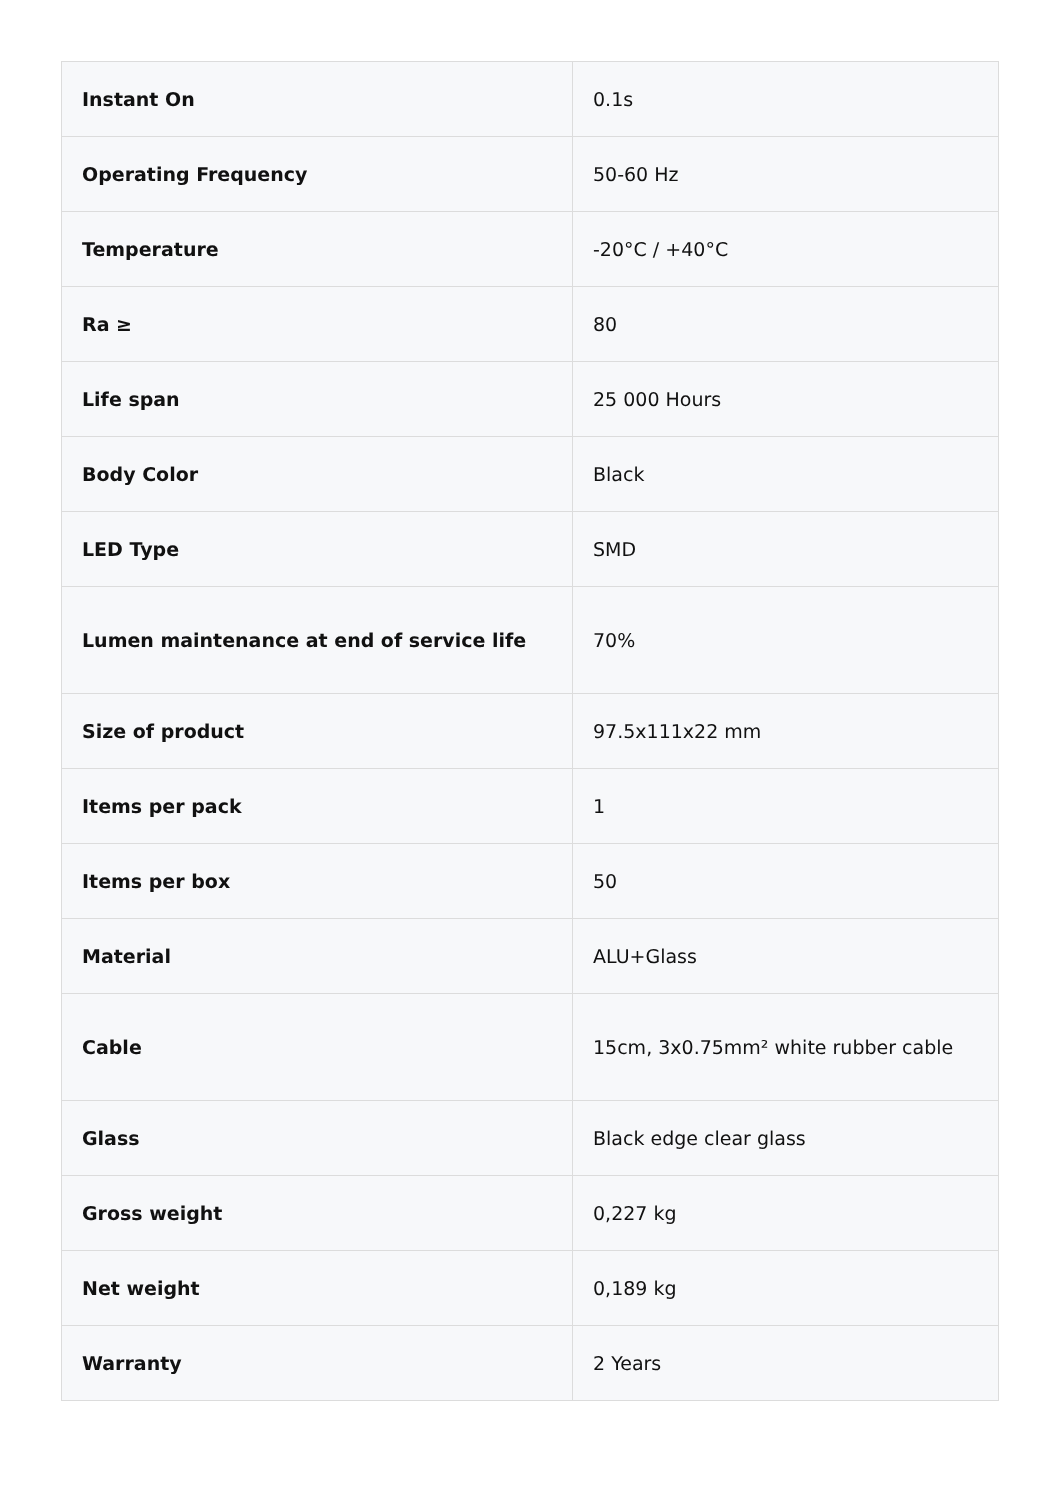| Instant On | 0.1s |
| Operating Frequency | 50-60 Hz |
| Temperature | -20°C / +40°C |
| Ra ≥ | 80 |
| Life span | 25 000 Hours |
| Body Color | Black |
| LED Type | SMD |
| Lumen maintenance at end of service life | 70% |
| Size of product | 97.5x111x22 mm |
| Items per pack | 1 |
| Items per box | 50 |
| Material | ALU+Glass |
| Cable | 15cm, 3x0.75mm² white rubber cable |
| Glass | Black edge clear glass |
| Gross weight | 0,227 kg |
| Net weight | 0,189 kg |
| Warranty | 2 Years |